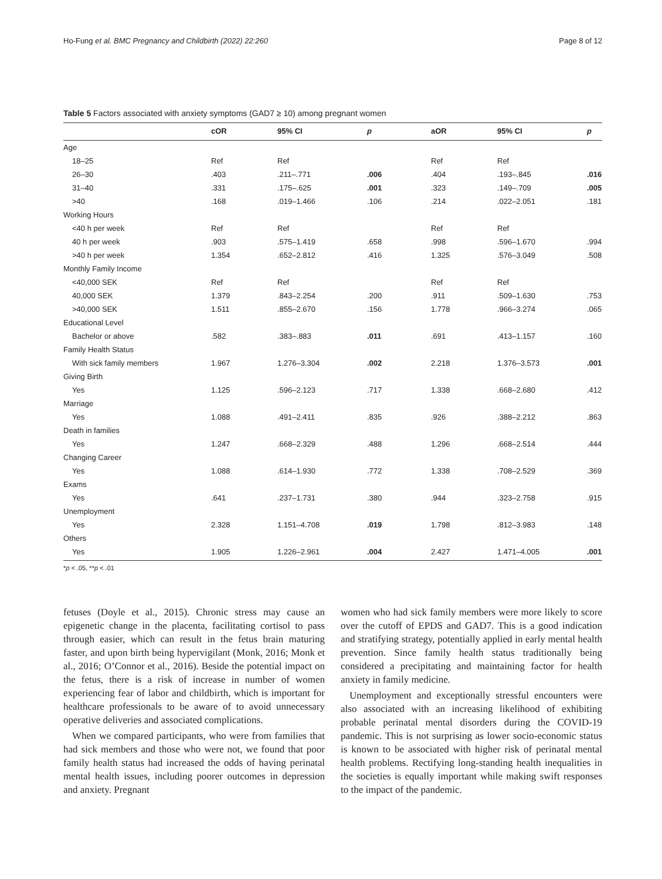Ho-Fung et al. BMC Pregnancy and Childbirth (2022) 22:260 Page 8 of 12
Table 5 Factors associated with anxiety symptoms (GAD7 ≥ 10) among pregnant women
| | cOR | 95% CI | p | aOR | 95% CI | p |
| --- | --- | --- | --- | --- | --- | --- |
| Age | | | | | | |
| 18–25 | Ref | Ref | | Ref | Ref | |
| 26–30 | .403 | .211–.771 | .006 | .404 | .193–.845 | .016 |
| 31–40 | .331 | .175–.625 | .001 | .323 | .149–.709 | .005 |
| >40 | .168 | .019–1.466 | .106 | .214 | .022–2.051 | .181 |
| Working Hours | | | | | | |
| <40 h per week | Ref | Ref | | Ref | Ref | |
| 40 h per week | .903 | .575–1.419 | .658 | .998 | .596–1.670 | .994 |
| >40 h per week | 1.354 | .652–2.812 | .416 | 1.325 | .576–3.049 | .508 |
| Monthly Family Income | | | | | | |
| <40,000 SEK | Ref | Ref | | Ref | Ref | |
| 40,000 SEK | 1.379 | .843–2.254 | .200 | .911 | .509–1.630 | .753 |
| >40,000 SEK | 1.511 | .855–2.670 | .156 | 1.778 | .966–3.274 | .065 |
| Educational Level | | | | | | |
| Bachelor or above | .582 | .383–.883 | .011 | .691 | .413–1.157 | .160 |
| Family Health Status | | | | | | |
| With sick family members | 1.967 | 1.276–3.304 | .002 | 2.218 | 1.376–3.573 | .001 |
| Giving Birth | | | | | | |
| Yes | 1.125 | .596–2.123 | .717 | 1.338 | .668–2.680 | .412 |
| Marriage | | | | | | |
| Yes | 1.088 | .491–2.411 | .835 | .926 | .388–2.212 | .863 |
| Death in families | | | | | | |
| Yes | 1.247 | .668–2.329 | .488 | 1.296 | .668–2.514 | .444 |
| Changing Career | | | | | | |
| Yes | 1.088 | .614–1.930 | .772 | 1.338 | .708–2.529 | .369 |
| Exams | | | | | | |
| Yes | .641 | .237–1.731 | .380 | .944 | .323–2.758 | .915 |
| Unemployment | | | | | | |
| Yes | 2.328 | 1.151–4.708 | .019 | 1.798 | .812–3.983 | .148 |
| Others | | | | | | |
| Yes | 1.905 | 1.226–2.961 | .004 | 2.427 | 1.471–4.005 | .001 |
*p < .05, **p < .01
fetuses (Doyle et al., 2015). Chronic stress may cause an epigenetic change in the placenta, facilitating cortisol to pass through easier, which can result in the fetus brain maturing faster, and upon birth being hypervigilant (Monk, 2016; Monk et al., 2016; O’Connor et al., 2016). Beside the potential impact on the fetus, there is a risk of increase in number of women experiencing fear of labor and childbirth, which is important for healthcare professionals to be aware of to avoid unnecessary operative deliveries and associated complications.
When we compared participants, who were from families that had sick members and those who were not, we found that poor family health status had increased the odds of having perinatal mental health issues, including poorer outcomes in depression and anxiety. Pregnant
women who had sick family members were more likely to score over the cutoff of EPDS and GAD7. This is a good indication and stratifying strategy, potentially applied in early mental health prevention. Since family health status traditionally being considered a precipitating and maintaining factor for health anxiety in family medicine.
Unemployment and exceptionally stressful encounters were also associated with an increasing likelihood of exhibiting probable perinatal mental disorders during the COVID-19 pandemic. This is not surprising as lower socio-economic status is known to be associated with higher risk of perinatal mental health problems. Rectifying long-standing health inequalities in the societies is equally important while making swift responses to the impact of the pandemic.